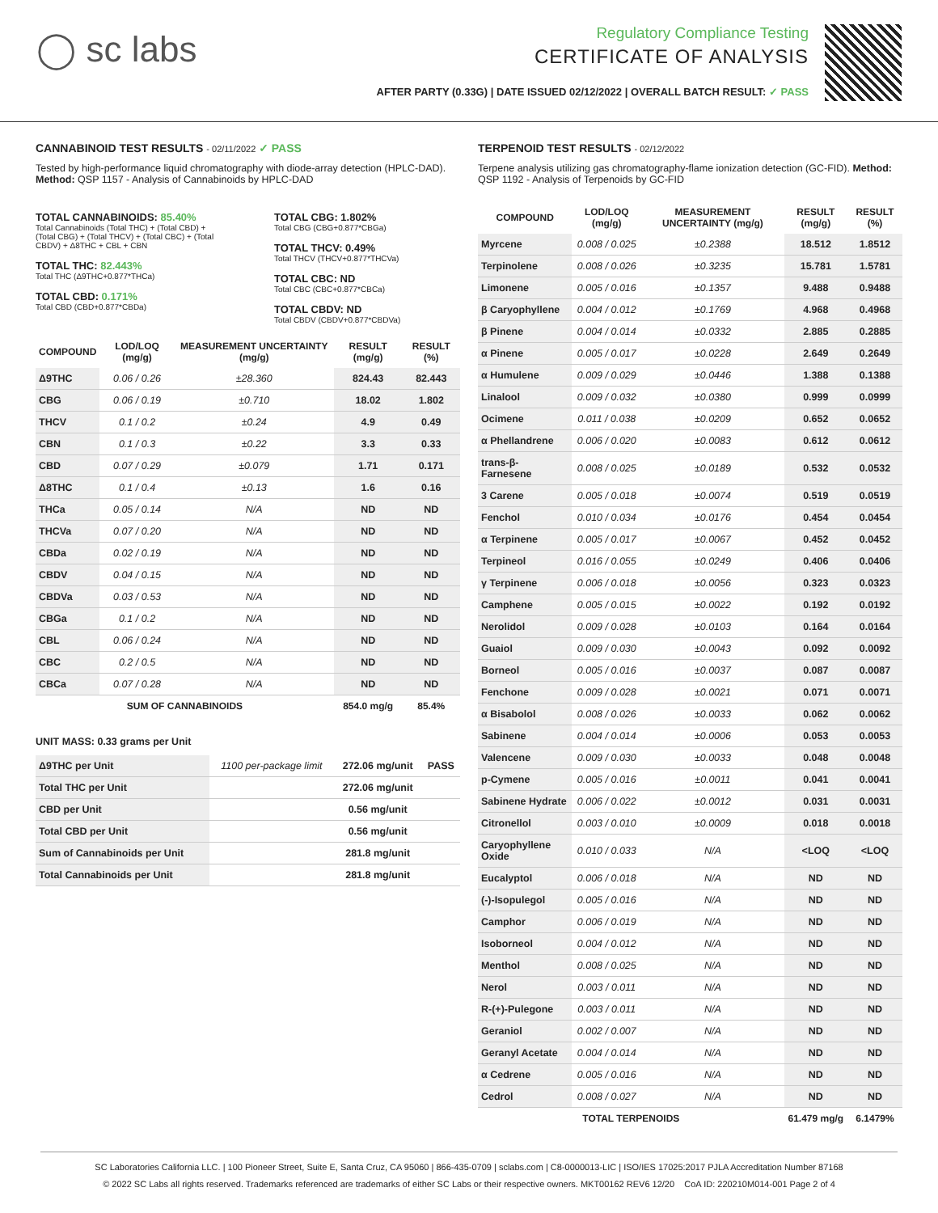◯ sc labs
Regulatory Compliance Testing
CERTIFICATE OF ANALYSIS
AFTER PARTY (0.33G) | DATE ISSUED 02/12/2022 | OVERALL BATCH RESULT: ✓ PASS
CANNABINOID TEST RESULTS - 02/11/2022 ✓ PASS
Tested by high-performance liquid chromatography with diode-array detection (HPLC-DAD). Method: QSP 1157 - Analysis of Cannabinoids by HPLC-DAD
TOTAL CANNABINOIDS: 85.40%
Total Cannabinoids (Total THC) + (Total CBD) + (Total CBG) + (Total THCV) + (Total CBC) + (Total CBDV) + Δ8THC + CBL + CBN
TOTAL THC: 82.443%
Total THC (Δ9THC+0.877*THCa)
TOTAL CBD: 0.171%
Total CBD (CBD+0.877*CBDa)
TOTAL CBG: 1.802%
Total CBG (CBG+0.877*CBGa)
TOTAL THCV: 0.49%
Total THCV (THCV+0.877*THCVa)
TOTAL CBC: ND
Total CBC (CBC+0.877*CBCa)
TOTAL CBDV: ND
Total CBDV (CBDV+0.877*CBDVa)
| COMPOUND | LOD/LOQ (mg/g) | MEASUREMENT UNCERTAINTY (mg/g) | RESULT (mg/g) | RESULT (%) |
| --- | --- | --- | --- | --- |
| Δ9THC | 0.06 / 0.26 | ±28.360 | 824.43 | 82.443 |
| CBG | 0.06 / 0.19 | ±0.710 | 18.02 | 1.802 |
| THCV | 0.1 / 0.2 | ±0.24 | 4.9 | 0.49 |
| CBN | 0.1 / 0.3 | ±0.22 | 3.3 | 0.33 |
| CBD | 0.07 / 0.29 | ±0.079 | 1.71 | 0.171 |
| Δ8THC | 0.1 / 0.4 | ±0.13 | 1.6 | 0.16 |
| THCa | 0.05 / 0.14 | N/A | ND | ND |
| THCVa | 0.07 / 0.20 | N/A | ND | ND |
| CBDa | 0.02 / 0.19 | N/A | ND | ND |
| CBDV | 0.04 / 0.15 | N/A | ND | ND |
| CBDVa | 0.03 / 0.53 | N/A | ND | ND |
| CBGa | 0.1 / 0.2 | N/A | ND | ND |
| CBL | 0.06 / 0.24 | N/A | ND | ND |
| CBC | 0.2 / 0.5 | N/A | ND | ND |
| CBCa | 0.07 / 0.28 | N/A | ND | ND |
| SUM OF CANNABINOIDS | | | 854.0 mg/g | 85.4% |
UNIT MASS: 0.33 grams per Unit
| Δ9THC per Unit | 1100 per-package limit | 272.06 mg/unit | PASS |
| Total THC per Unit | | 272.06 mg/unit | |
| CBD per Unit | | 0.56 mg/unit | |
| Total CBD per Unit | | 0.56 mg/unit | |
| Sum of Cannabinoids per Unit | | 281.8 mg/unit | |
| Total Cannabinoids per Unit | | 281.8 mg/unit | |
TERPENOID TEST RESULTS - 02/12/2022
Terpene analysis utilizing gas chromatography-flame ionization detection (GC-FID). Method: QSP 1192 - Analysis of Terpenoids by GC-FID
| COMPOUND | LOD/LOQ (mg/g) | MEASUREMENT UNCERTAINTY (mg/g) | RESULT (mg/g) | RESULT (%) |
| --- | --- | --- | --- | --- |
| Myrcene | 0.008 / 0.025 | ±0.2388 | 18.512 | 1.8512 |
| Terpinolene | 0.008 / 0.026 | ±0.3235 | 15.781 | 1.5781 |
| Limonene | 0.005 / 0.016 | ±0.1357 | 9.488 | 0.9488 |
| β Caryophyllene | 0.004 / 0.012 | ±0.1769 | 4.968 | 0.4968 |
| β Pinene | 0.004 / 0.014 | ±0.0332 | 2.885 | 0.2885 |
| α Pinene | 0.005 / 0.017 | ±0.0228 | 2.649 | 0.2649 |
| α Humulene | 0.009 / 0.029 | ±0.0446 | 1.388 | 0.1388 |
| Linalool | 0.009 / 0.032 | ±0.0380 | 0.999 | 0.0999 |
| Ocimene | 0.011 / 0.038 | ±0.0209 | 0.652 | 0.0652 |
| α Phellandrene | 0.006 / 0.020 | ±0.0083 | 0.612 | 0.0612 |
| trans-β-Farnesene | 0.008 / 0.025 | ±0.0189 | 0.532 | 0.0532 |
| 3 Carene | 0.005 / 0.018 | ±0.0074 | 0.519 | 0.0519 |
| Fenchol | 0.010 / 0.034 | ±0.0176 | 0.454 | 0.0454 |
| α Terpinene | 0.005 / 0.017 | ±0.0067 | 0.452 | 0.0452 |
| Terpineol | 0.016 / 0.055 | ±0.0249 | 0.406 | 0.0406 |
| γ Terpinene | 0.006 / 0.018 | ±0.0056 | 0.323 | 0.0323 |
| Camphene | 0.005 / 0.015 | ±0.0022 | 0.192 | 0.0192 |
| Nerolidol | 0.009 / 0.028 | ±0.0103 | 0.164 | 0.0164 |
| Guaiol | 0.009 / 0.030 | ±0.0043 | 0.092 | 0.0092 |
| Borneol | 0.005 / 0.016 | ±0.0037 | 0.087 | 0.0087 |
| Fenchone | 0.009 / 0.028 | ±0.0021 | 0.071 | 0.0071 |
| α Bisabolol | 0.008 / 0.026 | ±0.0033 | 0.062 | 0.0062 |
| Sabinene | 0.004 / 0.014 | ±0.0006 | 0.053 | 0.0053 |
| Valencene | 0.009 / 0.030 | ±0.0033 | 0.048 | 0.0048 |
| p-Cymene | 0.005 / 0.016 | ±0.0011 | 0.041 | 0.0041 |
| Sabinene Hydrate | 0.006 / 0.022 | ±0.0012 | 0.031 | 0.0031 |
| Citronellol | 0.003 / 0.010 | ±0.0009 | 0.018 | 0.0018 |
| Caryophyllene Oxide | 0.010 / 0.033 | N/A | <LOQ | <LOQ |
| Eucalyptol | 0.006 / 0.018 | N/A | ND | ND |
| (-)-Isopulegol | 0.005 / 0.016 | N/A | ND | ND |
| Camphor | 0.006 / 0.019 | N/A | ND | ND |
| Isoborneol | 0.004 / 0.012 | N/A | ND | ND |
| Menthol | 0.008 / 0.025 | N/A | ND | ND |
| Nerol | 0.003 / 0.011 | N/A | ND | ND |
| R-(+)-Pulegone | 0.003 / 0.011 | N/A | ND | ND |
| Geraniol | 0.002 / 0.007 | N/A | ND | ND |
| Geranyl Acetate | 0.004 / 0.014 | N/A | ND | ND |
| α Cedrene | 0.005 / 0.016 | N/A | ND | ND |
| Cedrol | 0.008 / 0.027 | N/A | ND | ND |
| TOTAL TERPENOIDS | | | 61.479 mg/g | 6.1479% |
SC Laboratories California LLC. | 100 Pioneer Street, Suite E, Santa Cruz, CA 95060 | 866-435-0709 | sclabs.com | C8-0000013-LIC | ISO/IES 17025:2017 PJLA Accreditation Number 87168
© 2022 SC Labs all rights reserved. Trademarks referenced are trademarks of either SC Labs or their respective owners. MKT00162 REV6 12/20 CoA ID: 220210M014-001 Page 2 of 4